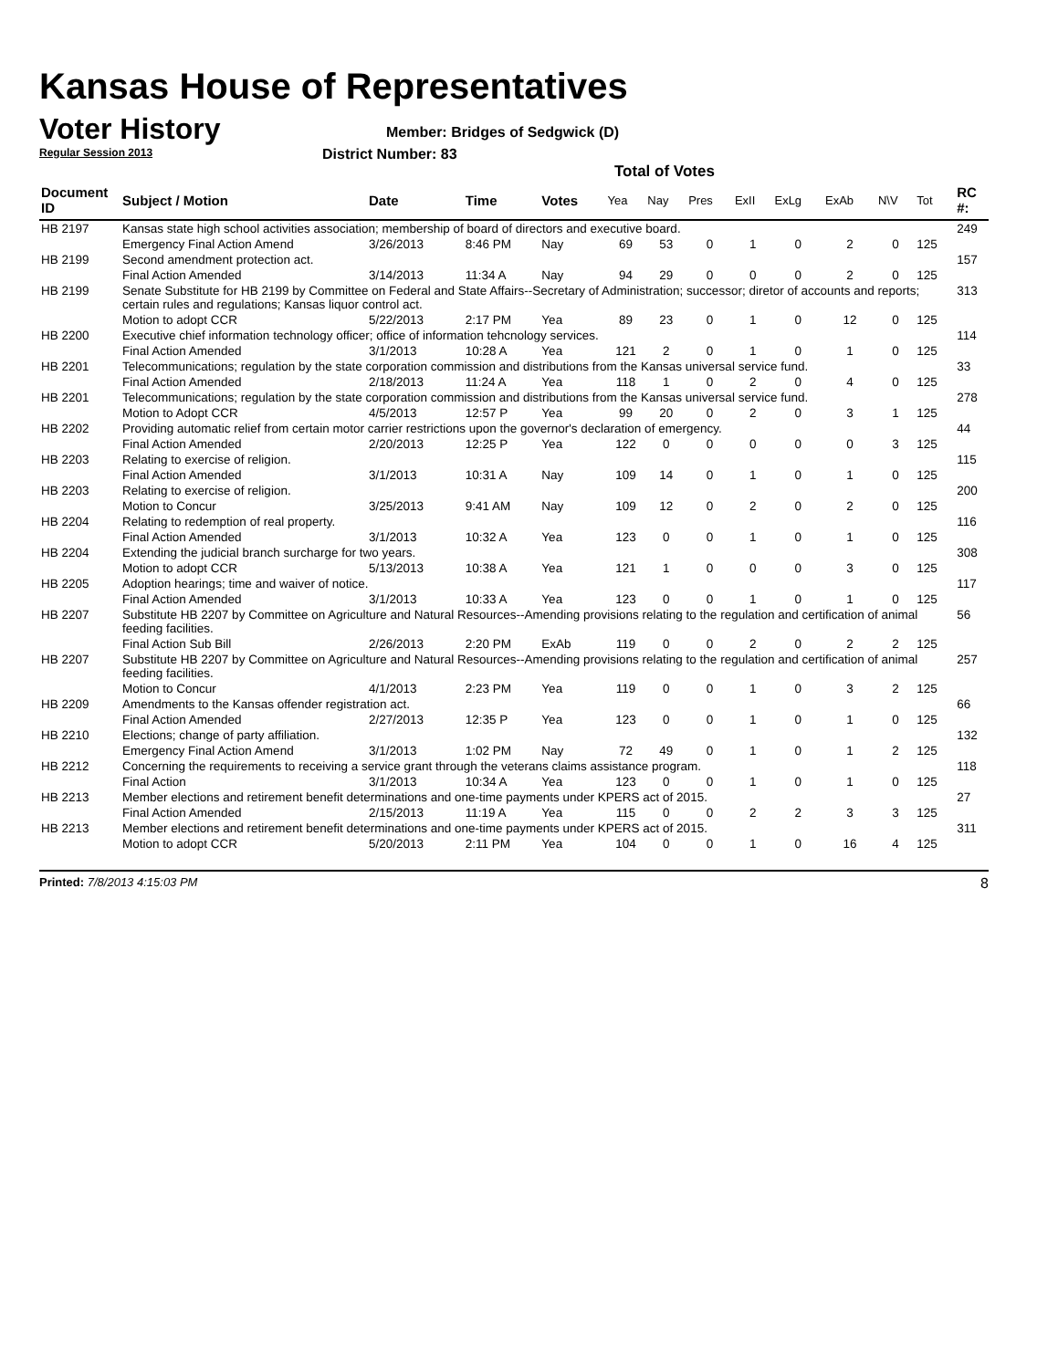Kansas House of Representatives
Voter History
Regular Session 2013
Member: Bridges of Sedgwick (D)
District Number: 83
Total of Votes
| Document ID | Subject / Motion | Date | Time | Votes | Yea | Nay | Pres | ExII | ExLg | ExAb | N\V | Tot | RC #: |
| --- | --- | --- | --- | --- | --- | --- | --- | --- | --- | --- | --- | --- | --- |
| HB 2197 | Kansas state high school activities association; membership of board of directors and executive board. | | | | | | | | | | | | 249 |
| | Emergency Final Action Amend | 3/26/2013 | 8:46 PM | Nay | 69 | 53 | 0 | 1 | 0 | 2 | 0 | 125 | |
| HB 2199 | Second amendment protection act. | | | | | | | | | | | | 157 |
| | Final Action Amended | 3/14/2013 | 11:34 A | Nay | 94 | 29 | 0 | 0 | 0 | 2 | 0 | 125 | |
| HB 2199 | Senate Substitute for HB 2199 by Committee on Federal and State Affairs--Secretary of Administration; successor; diretor of accounts and reports; certain rules and regulations; Kansas liquor control act. | | | | | | | | | | | | 313 |
| | Motion to adopt CCR | 5/22/2013 | 2:17 PM | Yea | 89 | 23 | 0 | 1 | 0 | 12 | 0 | 125 | |
| HB 2200 | Executive chief information technology officer; office of information tehcnology services. | | | | | | | | | | | | 114 |
| | Final Action Amended | 3/1/2013 | 10:28 A | Yea | 121 | 2 | 0 | 1 | 0 | 1 | 0 | 125 | |
| HB 2201 | Telecommunications; regulation by the state corporation commission and distributions from the Kansas universal service fund. | | | | | | | | | | | | 33 |
| | Final Action Amended | 2/18/2013 | 11:24 A | Yea | 118 | 1 | 0 | 2 | 0 | 4 | 0 | 125 | |
| HB 2201 | Telecommunications; regulation by the state corporation commission and distributions from the Kansas universal service fund. | | | | | | | | | | | | 278 |
| | Motion to Adopt CCR | 4/5/2013 | 12:57 P | Yea | 99 | 20 | 0 | 2 | 0 | 3 | 1 | 125 | |
| HB 2202 | Providing automatic relief from certain motor carrier restrictions upon the governor's declaration of emergency. | | | | | | | | | | | | 44 |
| | Final Action Amended | 2/20/2013 | 12:25 P | Yea | 122 | 0 | 0 | 0 | 0 | 0 | 3 | 125 | |
| HB 2203 | Relating to exercise of religion. | | | | | | | | | | | | 115 |
| | Final Action Amended | 3/1/2013 | 10:31 A | Nay | 109 | 14 | 0 | 1 | 0 | 1 | 0 | 125 | |
| HB 2203 | Relating to exercise of religion. | | | | | | | | | | | | 200 |
| | Motion to Concur | 3/25/2013 | 9:41 AM | Nay | 109 | 12 | 0 | 2 | 0 | 2 | 0 | 125 | |
| HB 2204 | Relating to redemption of real property. | | | | | | | | | | | | 116 |
| | Final Action Amended | 3/1/2013 | 10:32 A | Yea | 123 | 0 | 0 | 1 | 0 | 1 | 0 | 125 | |
| HB 2204 | Extending the judicial branch surcharge for two years. | | | | | | | | | | | | 308 |
| | Motion to adopt CCR | 5/13/2013 | 10:38 A | Yea | 121 | 1 | 0 | 0 | 0 | 3 | 0 | 125 | |
| HB 2205 | Adoption hearings; time and waiver of notice. | | | | | | | | | | | | 117 |
| | Final Action Amended | 3/1/2013 | 10:33 A | Yea | 123 | 0 | 0 | 1 | 0 | 1 | 0 | 125 | |
| HB 2207 | Substitute HB 2207 by Committee on Agriculture and Natural Resources--Amending provisions relating to the regulation and certification of animal feeding facilities. | | | | | | | | | | | | 56 |
| | Final Action Sub Bill | 2/26/2013 | 2:20 PM | ExAb | 119 | 0 | 0 | 2 | 0 | 2 | 2 | 125 | |
| HB 2207 | Substitute HB 2207 by Committee on Agriculture and Natural Resources--Amending provisions relating to the regulation and certification of animal feeding facilities. | | | | | | | | | | | | 257 |
| | Motion to Concur | 4/1/2013 | 2:23 PM | Yea | 119 | 0 | 0 | 1 | 0 | 3 | 2 | 125 | |
| HB 2209 | Amendments to the Kansas offender registration act. | | | | | | | | | | | | 66 |
| | Final Action Amended | 2/27/2013 | 12:35 P | Yea | 123 | 0 | 0 | 1 | 0 | 1 | 0 | 125 | |
| HB 2210 | Elections; change of party affiliation. | | | | | | | | | | | | 132 |
| | Emergency Final Action Amend | 3/1/2013 | 1:02 PM | Nay | 72 | 49 | 0 | 1 | 0 | 1 | 2 | 125 | |
| HB 2212 | Concerning the requirements to receiving a service grant through the veterans claims assistance program. | | | | | | | | | | | | 118 |
| | Final Action | 3/1/2013 | 10:34 A | Yea | 123 | 0 | 0 | 1 | 0 | 1 | 0 | 125 | |
| HB 2213 | Member elections and retirement benefit determinations and one-time payments under KPERS act of 2015. | | | | | | | | | | | | 27 |
| | Final Action Amended | 2/15/2013 | 11:19 A | Yea | 115 | 0 | 0 | 2 | 2 | 3 | 3 | 125 | |
| HB 2213 | Member elections and retirement benefit determinations and one-time payments under KPERS act of 2015. | | | | | | | | | | | | 311 |
| | Motion to adopt CCR | 5/20/2013 | 2:11 PM | Yea | 104 | 0 | 0 | 1 | 0 | 16 | 4 | 125 | |
Printed: 7/8/2013 4:15:03 PM 8